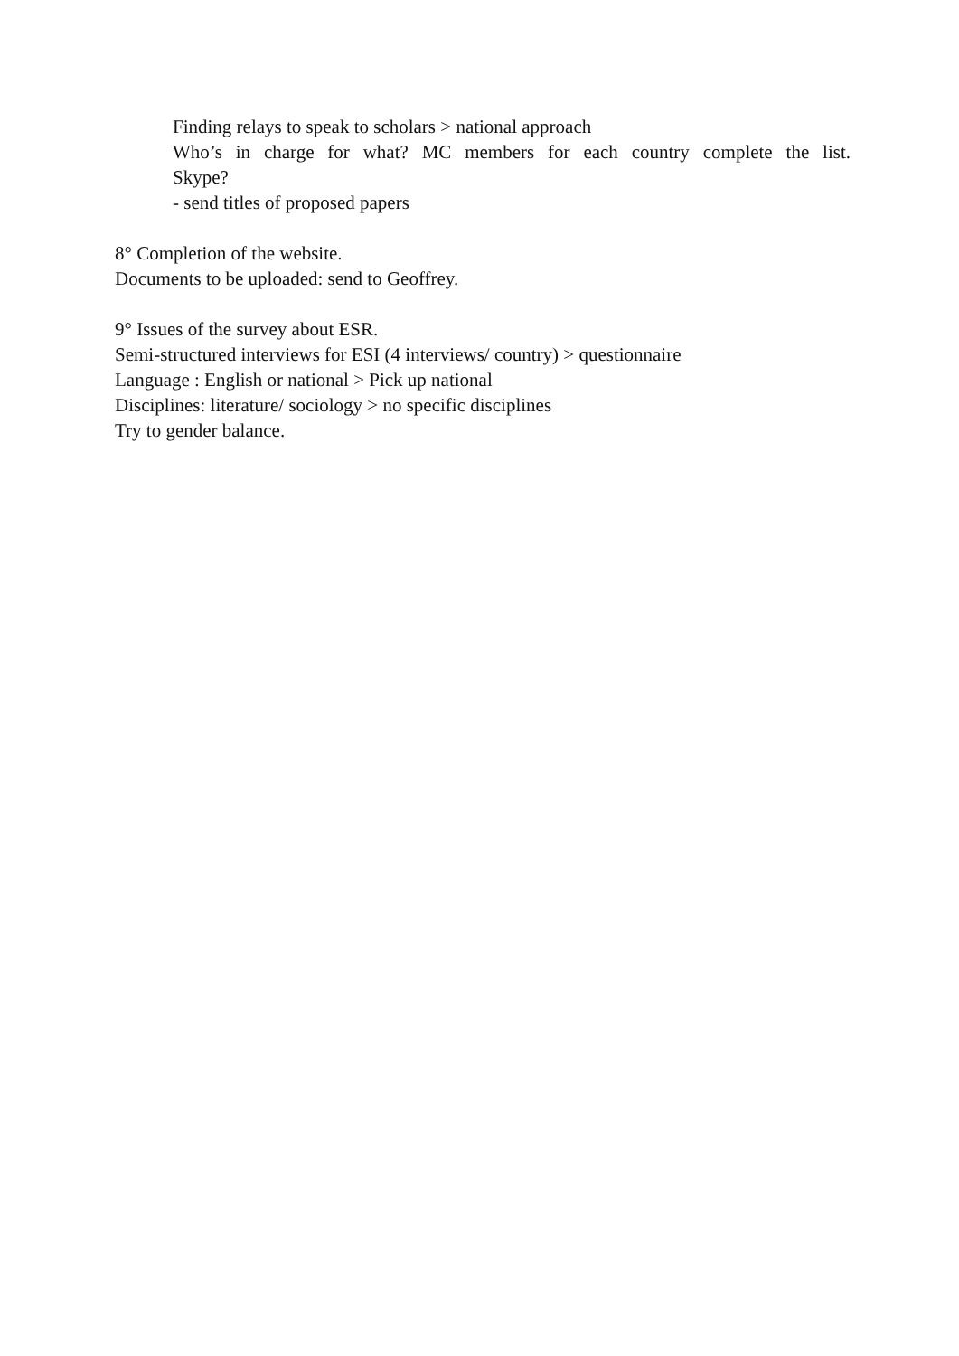Finding relays to speak to scholars > national approach
Who’s in charge for what? MC members for each country complete the list.
Skype?
- send titles of proposed papers
8° Completion of the website.
Documents to be uploaded: send to Geoffrey.
9° Issues of the survey about ESR.
Semi-structured interviews for ESI (4 interviews/ country) > questionnaire
Language : English or national > Pick up national
Disciplines: literature/ sociology > no specific disciplines
Try to gender balance.